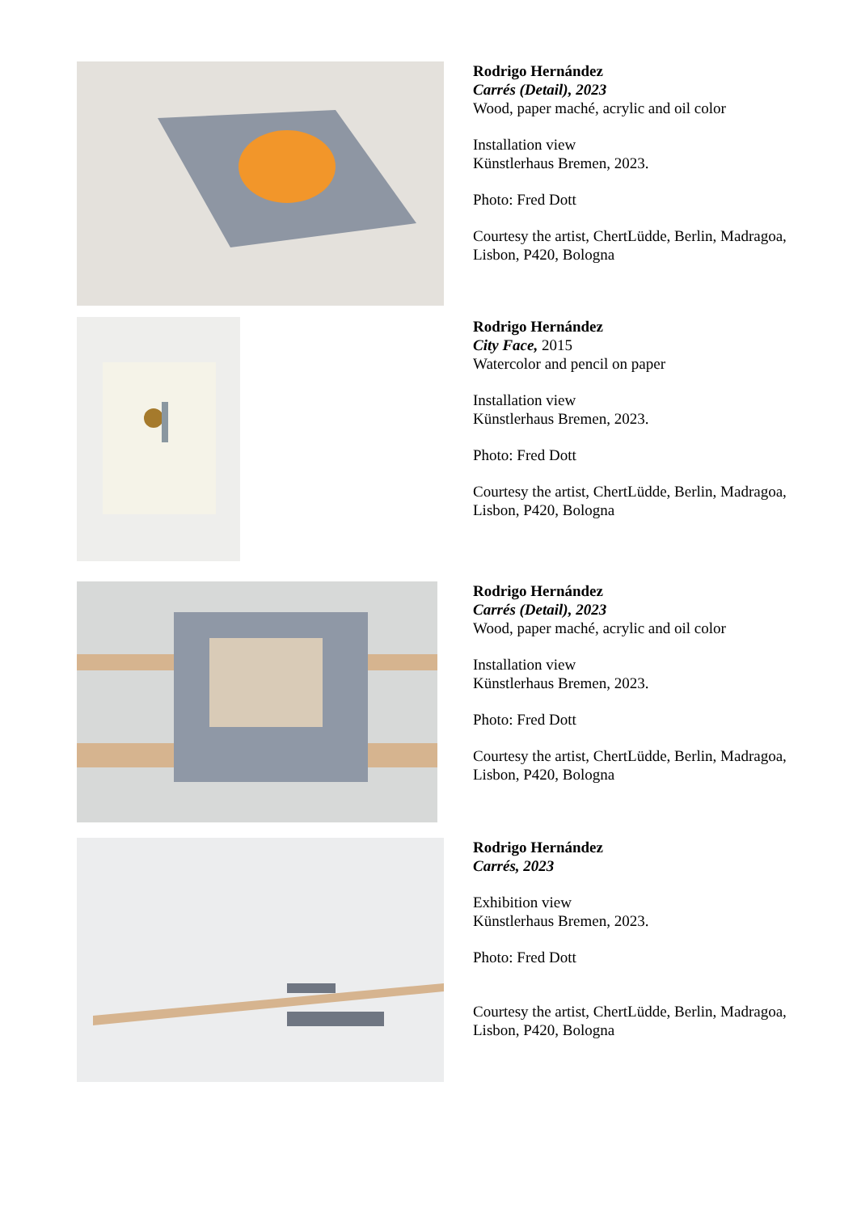Rodrigo Hernández
Carrés (Detail), 2023
Wood, paper maché, acrylic and oil color
Installation view
Künstlerhaus Bremen, 2023.
Photo: Fred Dott
Courtesy the artist, ChertLüdde, Berlin, Madragoa, Lisbon, P420, Bologna
Rodrigo Hernández
City Face, 2015
Watercolor and pencil on paper
Installation view
Künstlerhaus Bremen, 2023.
Photo: Fred Dott
Courtesy the artist, ChertLüdde, Berlin, Madragoa, Lisbon, P420, Bologna
Rodrigo Hernández
Carrés (Detail), 2023
Wood, paper maché, acrylic and oil color
Installation view
Künstlerhaus Bremen, 2023.
Photo: Fred Dott
Courtesy the artist, ChertLüdde, Berlin, Madragoa, Lisbon, P420, Bologna
Rodrigo Hernández
Carrés, 2023
Exhibition view
Künstlerhaus Bremen, 2023.
Photo: Fred Dott
Courtesy the artist, ChertLüdde, Berlin, Madragoa, Lisbon, P420, Bologna